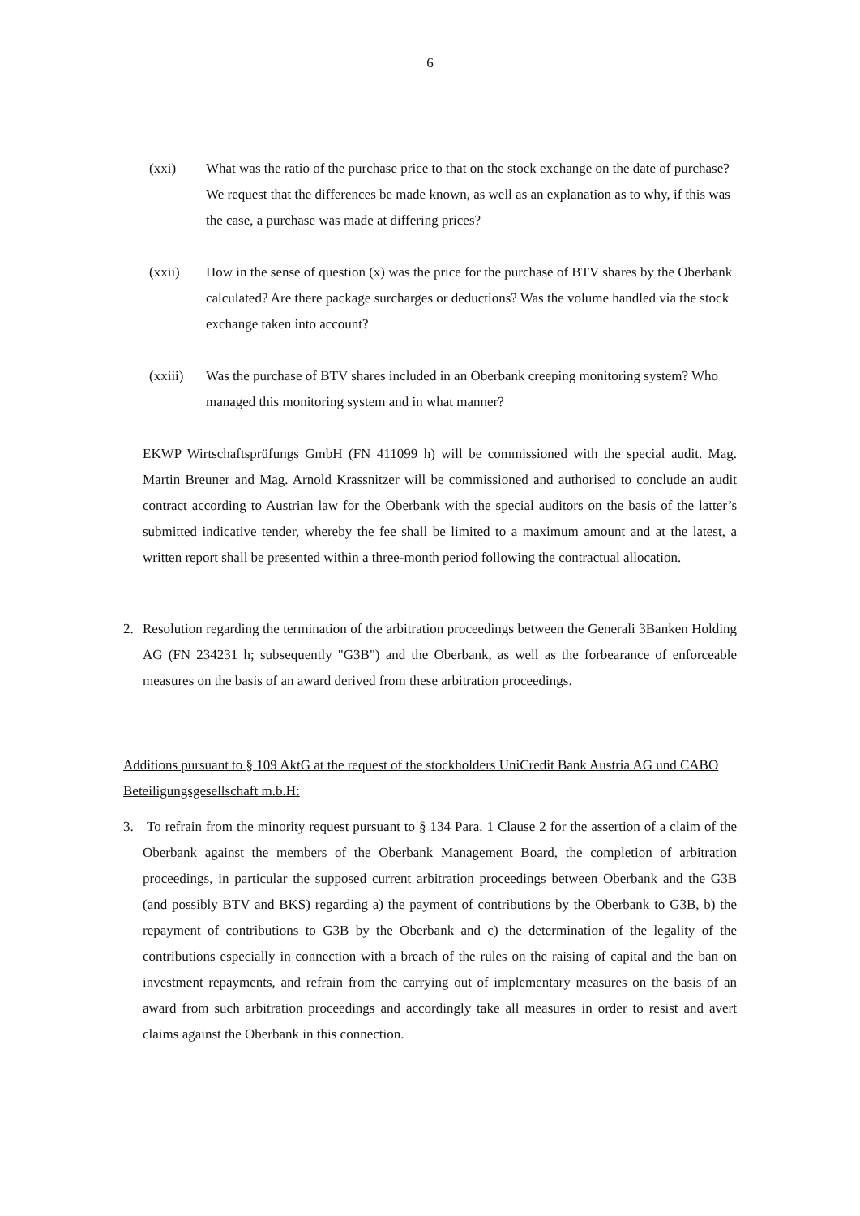6
(xxi) What was the ratio of the purchase price to that on the stock exchange on the date of purchase? We request that the differences be made known, as well as an explanation as to why, if this was the case, a purchase was made at differing prices?
(xxii) How in the sense of question (x) was the price for the purchase of BTV shares by the Oberbank calculated? Are there package surcharges or deductions? Was the volume handled via the stock exchange taken into account?
(xxiii)
Was the purchase of BTV shares included in an Oberbank creeping monitoring system? Who managed this monitoring system and in what manner?
EKWP Wirtschaftsprüfungs GmbH (FN 411099 h) will be commissioned with the special audit. Mag. Martin Breuner and Mag. Arnold Krassnitzer will be commissioned and authorised to conclude an audit contract according to Austrian law for the Oberbank with the special auditors on the basis of the latter’s submitted indicative tender, whereby the fee shall be limited to a maximum amount and at the latest, a written report shall be presented within a three-month period following the contractual allocation.
2. Resolution regarding the termination of the arbitration proceedings between the Generali 3Banken Holding AG (FN 234231 h; subsequently "G3B") and the Oberbank, as well as the forbearance of enforceable measures on the basis of an award derived from these arbitration proceedings.
Additions pursuant to § 109 AktG at the request of the stockholders UniCredit Bank Austria AG und CABO Beteiligungsgesellschaft m.b.H:
3. To refrain from the minority request pursuant to § 134 Para. 1 Clause 2 for the assertion of a claim of the Oberbank against the members of the Oberbank Management Board, the completion of arbitration proceedings, in particular the supposed current arbitration proceedings between Oberbank and the G3B (and possibly BTV and BKS) regarding a) the payment of contributions by the Oberbank to G3B, b) the repayment of contributions to G3B by the Oberbank and c) the determination of the legality of the contributions especially in connection with a breach of the rules on the raising of capital and the ban on investment repayments, and refrain from the carrying out of implementary measures on the basis of an award from such arbitration proceedings and accordingly take all measures in order to resist and avert claims against the Oberbank in this connection.